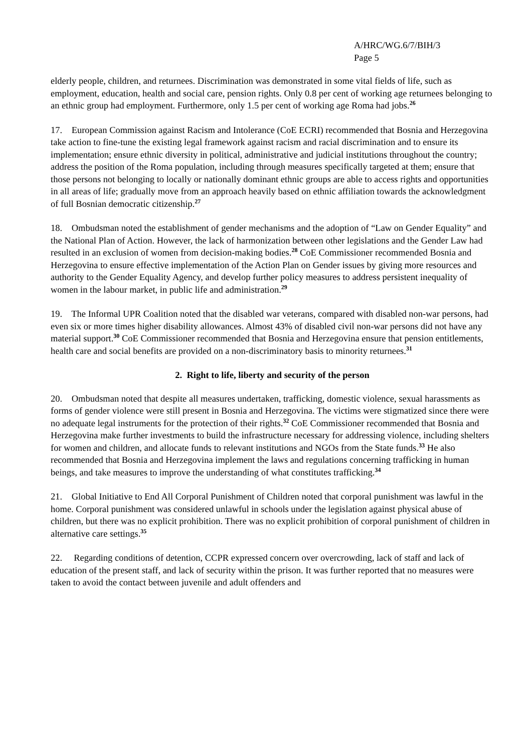A/HRC/WG.6/7/BIH/3
Page 5
elderly people, children, and returnees. Discrimination was demonstrated in some vital fields of life, such as employment, education, health and social care, pension rights. Only 0.8 per cent of working age returnees belonging to an ethnic group had employment. Furthermore, only 1.5 per cent of working age Roma had jobs.<sup>26</sup>
17. European Commission against Racism and Intolerance (CoE ECRI) recommended that Bosnia and Herzegovina take action to fine-tune the existing legal framework against racism and racial discrimination and to ensure its implementation; ensure ethnic diversity in political, administrative and judicial institutions throughout the country; address the position of the Roma population, including through measures specifically targeted at them; ensure that those persons not belonging to locally or nationally dominant ethnic groups are able to access rights and opportunities in all areas of life; gradually move from an approach heavily based on ethnic affiliation towards the acknowledgment of full Bosnian democratic citizenship.<sup>27</sup>
18. Ombudsman noted the establishment of gender mechanisms and the adoption of “Law on Gender Equality” and the National Plan of Action. However, the lack of harmonization between other legislations and the Gender Law had resulted in an exclusion of women from decision-making bodies.<sup>28</sup> CoE Commissioner recommended Bosnia and Herzegovina to ensure effective implementation of the Action Plan on Gender issues by giving more resources and authority to the Gender Equality Agency, and develop further policy measures to address persistent inequality of women in the labour market, in public life and administration.<sup>29</sup>
19. The Informal UPR Coalition noted that the disabled war veterans, compared with disabled non-war persons, had even six or more times higher disability allowances. Almost 43% of disabled civil non-war persons did not have any material support.<sup>30</sup> CoE Commissioner recommended that Bosnia and Herzegovina ensure that pension entitlements, health care and social benefits are provided on a non-discriminatory basis to minority returnees.<sup>31</sup>
2. Right to life, liberty and security of the person
20. Ombudsman noted that despite all measures undertaken, trafficking, domestic violence, sexual harassments as forms of gender violence were still present in Bosnia and Herzegovina. The victims were stigmatized since there were no adequate legal instruments for the protection of their rights.<sup>32</sup> CoE Commissioner recommended that Bosnia and Herzegovina make further investments to build the infrastructure necessary for addressing violence, including shelters for women and children, and allocate funds to relevant institutions and NGOs from the State funds.<sup>33</sup> He also recommended that Bosnia and Herzegovina implement the laws and regulations concerning trafficking in human beings, and take measures to improve the understanding of what constitutes trafficking.<sup>34</sup>
21. Global Initiative to End All Corporal Punishment of Children noted that corporal punishment was lawful in the home. Corporal punishment was considered unlawful in schools under the legislation against physical abuse of children, but there was no explicit prohibition. There was no explicit prohibition of corporal punishment of children in alternative care settings.<sup>35</sup>
22. Regarding conditions of detention, CCPR expressed concern over overcrowding, lack of staff and lack of education of the present staff, and lack of security within the prison. It was further reported that no measures were taken to avoid the contact between juvenile and adult offenders and